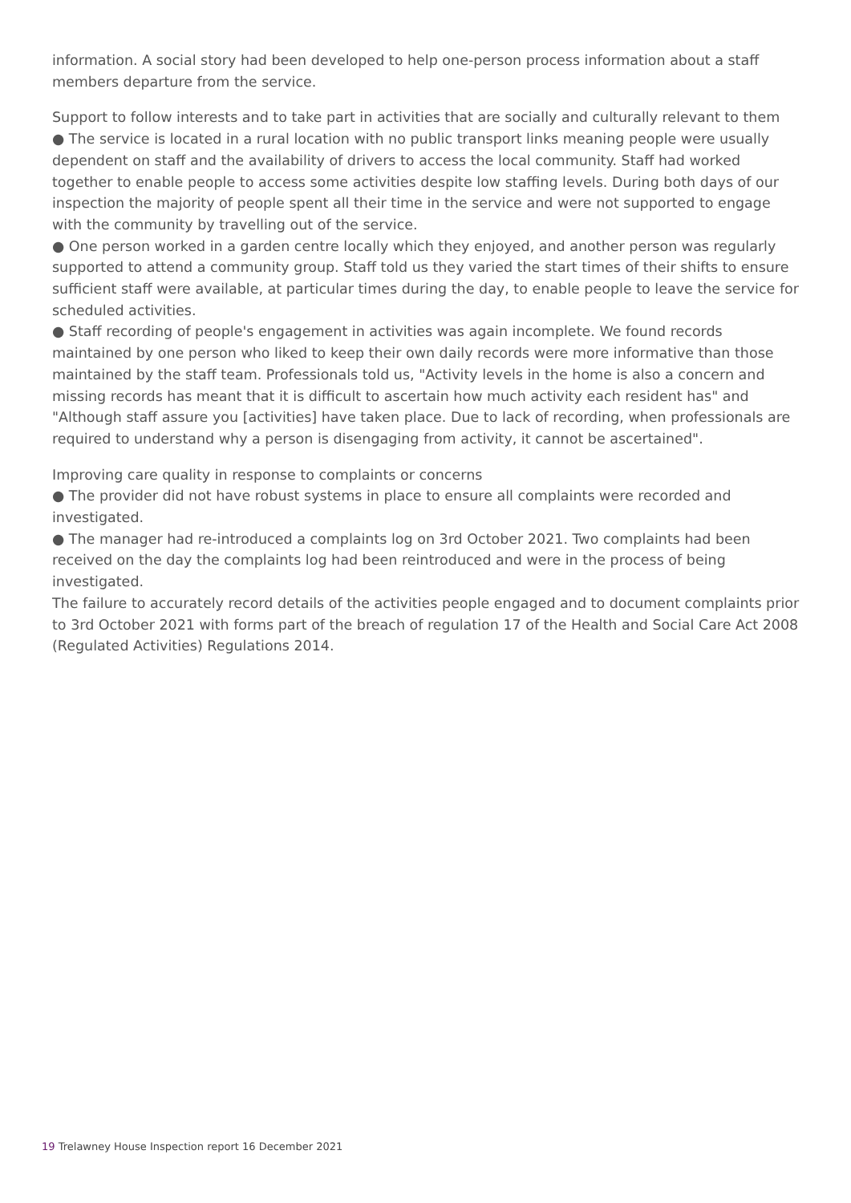information. A social story had been developed to help one-person process information about a staff members departure from the service.
Support to follow interests and to take part in activities that are socially and culturally relevant to them
● The service is located in a rural location with no public transport links meaning people were usually dependent on staff and the availability of drivers to access the local community. Staff had worked together to enable people to access some activities despite low staffing levels. During both days of our inspection the majority of people spent all their time in the service and were not supported to engage with the community by travelling out of the service.
● One person worked in a garden centre locally which they enjoyed, and another person was regularly supported to attend a community group. Staff told us they varied the start times of their shifts to ensure sufficient staff were available, at particular times during the day, to enable people to leave the service for scheduled activities.
● Staff recording of people's engagement in activities was again incomplete. We found records maintained by one person who liked to keep their own daily records were more informative than those maintained by the staff team. Professionals told us, "Activity levels in the home is also a concern and missing records has meant that it is difficult to ascertain how much activity each resident has" and "Although staff assure you [activities] have taken place. Due to lack of recording, when professionals are required to understand why a person is disengaging from activity, it cannot be ascertained".
Improving care quality in response to complaints or concerns
● The provider did not have robust systems in place to ensure all complaints were recorded and investigated.
● The manager had re-introduced a complaints log on 3rd October 2021. Two complaints had been received on the day the complaints log had been reintroduced and were in the process of being investigated.
The failure to accurately record details of the activities people engaged and to document complaints prior to 3rd October 2021 with forms part of the breach of regulation 17 of the Health and Social Care Act 2008 (Regulated Activities) Regulations 2014.
19 Trelawney House Inspection report 16 December 2021